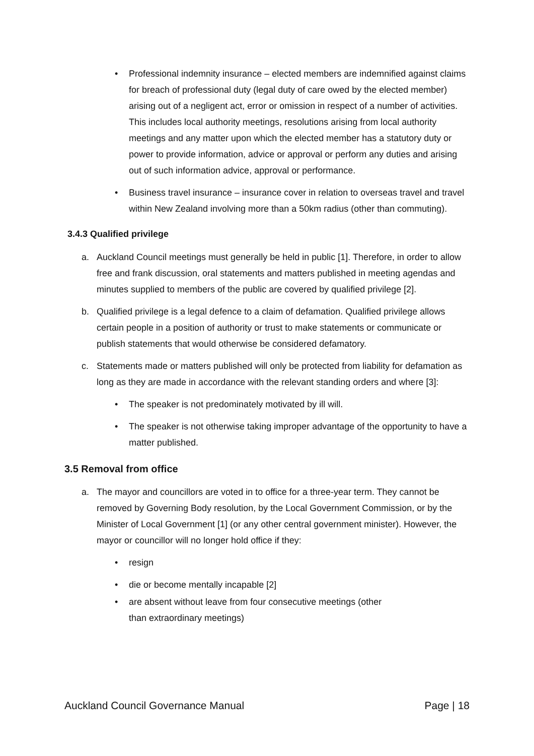• Professional indemnity insurance – elected members are indemnified against claims for breach of professional duty (legal duty of care owed by the elected member) arising out of a negligent act, error or omission in respect of a number of activities. This includes local authority meetings, resolutions arising from local authority meetings and any matter upon which the elected member has a statutory duty or power to provide information, advice or approval or perform any duties and arising out of such information advice, approval or performance.
• Business travel insurance – insurance cover in relation to overseas travel and travel within New Zealand involving more than a 50km radius (other than commuting).
3.4.3 Qualified privilege
a. Auckland Council meetings must generally be held in public [1]. Therefore, in order to allow free and frank discussion, oral statements and matters published in meeting agendas and minutes supplied to members of the public are covered by qualified privilege [2].
b. Qualified privilege is a legal defence to a claim of defamation. Qualified privilege allows certain people in a position of authority or trust to make statements or communicate or publish statements that would otherwise be considered defamatory.
c. Statements made or matters published will only be protected from liability for defamation as long as they are made in accordance with the relevant standing orders and where [3]:
• The speaker is not predominately motivated by ill will.
• The speaker is not otherwise taking improper advantage of the opportunity to have a matter published.
3.5 Removal from office
a. The mayor and councillors are voted in to office for a three-year term. They cannot be removed by Governing Body resolution, by the Local Government Commission, or by the Minister of Local Government [1] (or any other central government minister). However, the mayor or councillor will no longer hold office if they:
• resign
• die or become mentally incapable [2]
• are absent without leave from four consecutive meetings (other
than extraordinary meetings)
Auckland Council Governance Manual Page | 18